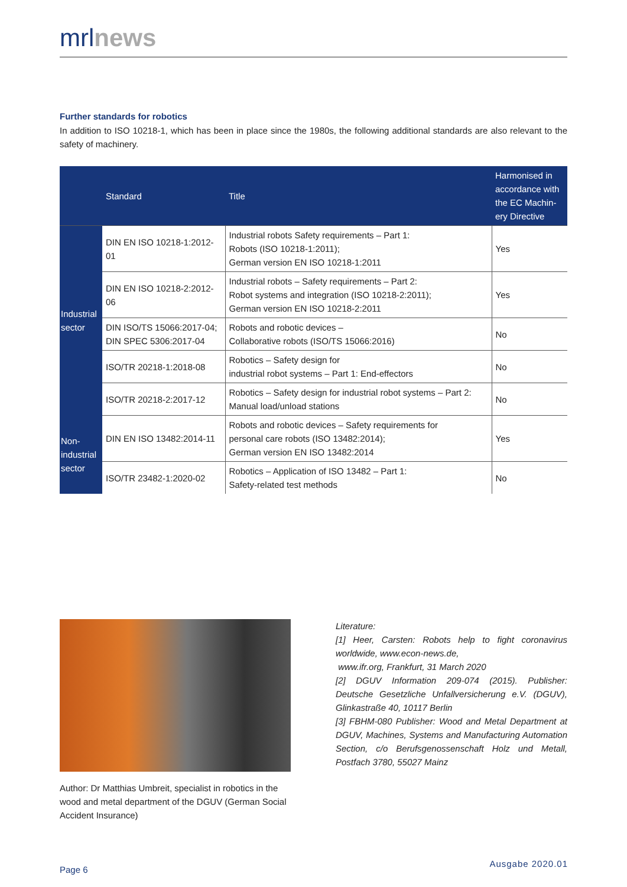mrlnews
Further standards for robotics
In addition to ISO 10218-1, which has been in place since the 1980s, the following additional standards are also relevant to the safety of machinery.
| | Standard | Title | Harmonised in accordance with the EC Machin-ery Directive |
| --- | --- | --- | --- |
| Industrial sector | DIN EN ISO 10218-1:2012-01 | Industrial robots Safety requirements – Part 1: Robots (ISO 10218-1:2011); German version EN ISO 10218-1:2011 | Yes |
| | DIN EN ISO 10218-2:2012-06 | Industrial robots – Safety requirements – Part 2: Robot systems and integration (ISO 10218-2:2011); German version EN ISO 10218-2:2011 | Yes |
| | DIN ISO/TS 15066:2017-04; DIN SPEC 5306:2017-04 | Robots and robotic devices – Collaborative robots (ISO/TS 15066:2016) | No |
| | ISO/TR 20218-1:2018-08 | Robotics – Safety design for industrial robot systems – Part 1: End-effectors | No |
| | ISO/TR 20218-2:2017-12 | Robotics – Safety design for industrial robot systems – Part 2: Manual load/unload stations | No |
| Non-industrial sector | DIN EN ISO 13482:2014-11 | Robots and robotic devices – Safety requirements for personal care robots (ISO 13482:2014); German version EN ISO 13482:2014 | Yes |
| | ISO/TR 23482-1:2020-02 | Robotics – Application of ISO 13482 – Part 1: Safety-related test methods | No |
Author: Dr Matthias Umbreit, specialist in robotics in the wood and metal department of the DGUV (German Social Accident Insurance)
Literature:
[1] Heer, Carsten: Robots help to fight coronavirus worldwide, www.econ-news.de,
www.ifr.org, Frankfurt, 31 March 2020
[2] DGUV Information 209-074 (2015). Publisher: Deutsche Gesetzliche Unfallversicherung e.V. (DGUV), Glinkastraße 40, 10117 Berlin
[3] FBHM-080 Publisher: Wood and Metal Department at DGUV, Machines, Systems and Manufacturing Automation Section, c/o Berufsgenossenschaft Holz und Metall, Postfach 3780, 55027 Mainz
Page 6
Ausgabe 2020.01